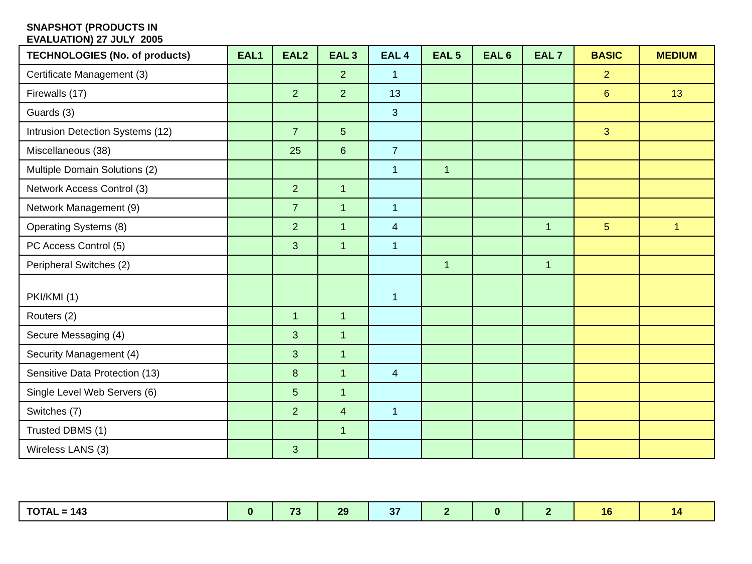SNAPSHOT (PRODUCTS IN
EVALUATION) 27 JULY 2005
| TECHNOLOGIES (No. of products) | EAL1 | EAL2 | EAL 3 | EAL 4 | EAL 5 | EAL 6 | EAL 7 | BASIC | MEDIUM |
| --- | --- | --- | --- | --- | --- | --- | --- | --- | --- |
| Certificate Management (3) | | | 2 | 1 | | | | 2 | |
| Firewalls (17) | | 2 | 2 | 13 | | | | 6 | 13 |
| Guards (3) | | | | 3 | | | | | |
| Intrusion Detection Systems (12) | | 7 | 5 | | | | | 3 | |
| Miscellaneous (38) | | 25 | 6 | 7 | | | | | |
| Multiple Domain Solutions (2) | | | | 1 | 1 | | | | |
| Network Access Control (3) | | 2 | 1 | | | | | | |
| Network Management (9) | | 7 | 1 | 1 | | | | | |
| Operating Systems (8) | | 2 | 1 | 4 | | | 1 | 5 | 1 |
| PC Access Control (5) | | 3 | 1 | 1 | | | | | |
| Peripheral Switches (2) | | | | | 1 | | 1 | | |
| PKI/KMI (1) | | | | 1 | | | | | |
| Routers (2) | | 1 | 1 | | | | | | |
| Secure Messaging (4) | | 3 | 1 | | | | | | |
| Security Management (4) | | 3 | 1 | | | | | | |
| Sensitive Data Protection (13) | | 8 | 1 | 4 | | | | | |
| Single Level Web Servers (6) | | 5 | 1 | | | | | | |
| Switches (7) | | 2 | 4 | 1 | | | | | |
| Trusted DBMS (1) | | | 1 | | | | | | |
| Wireless LANS (3) | | 3 | | | | | | | |
| TOTAL = 143 | 0 | 73 | 29 | 37 | 2 | 0 | 2 | 16 | 14 |